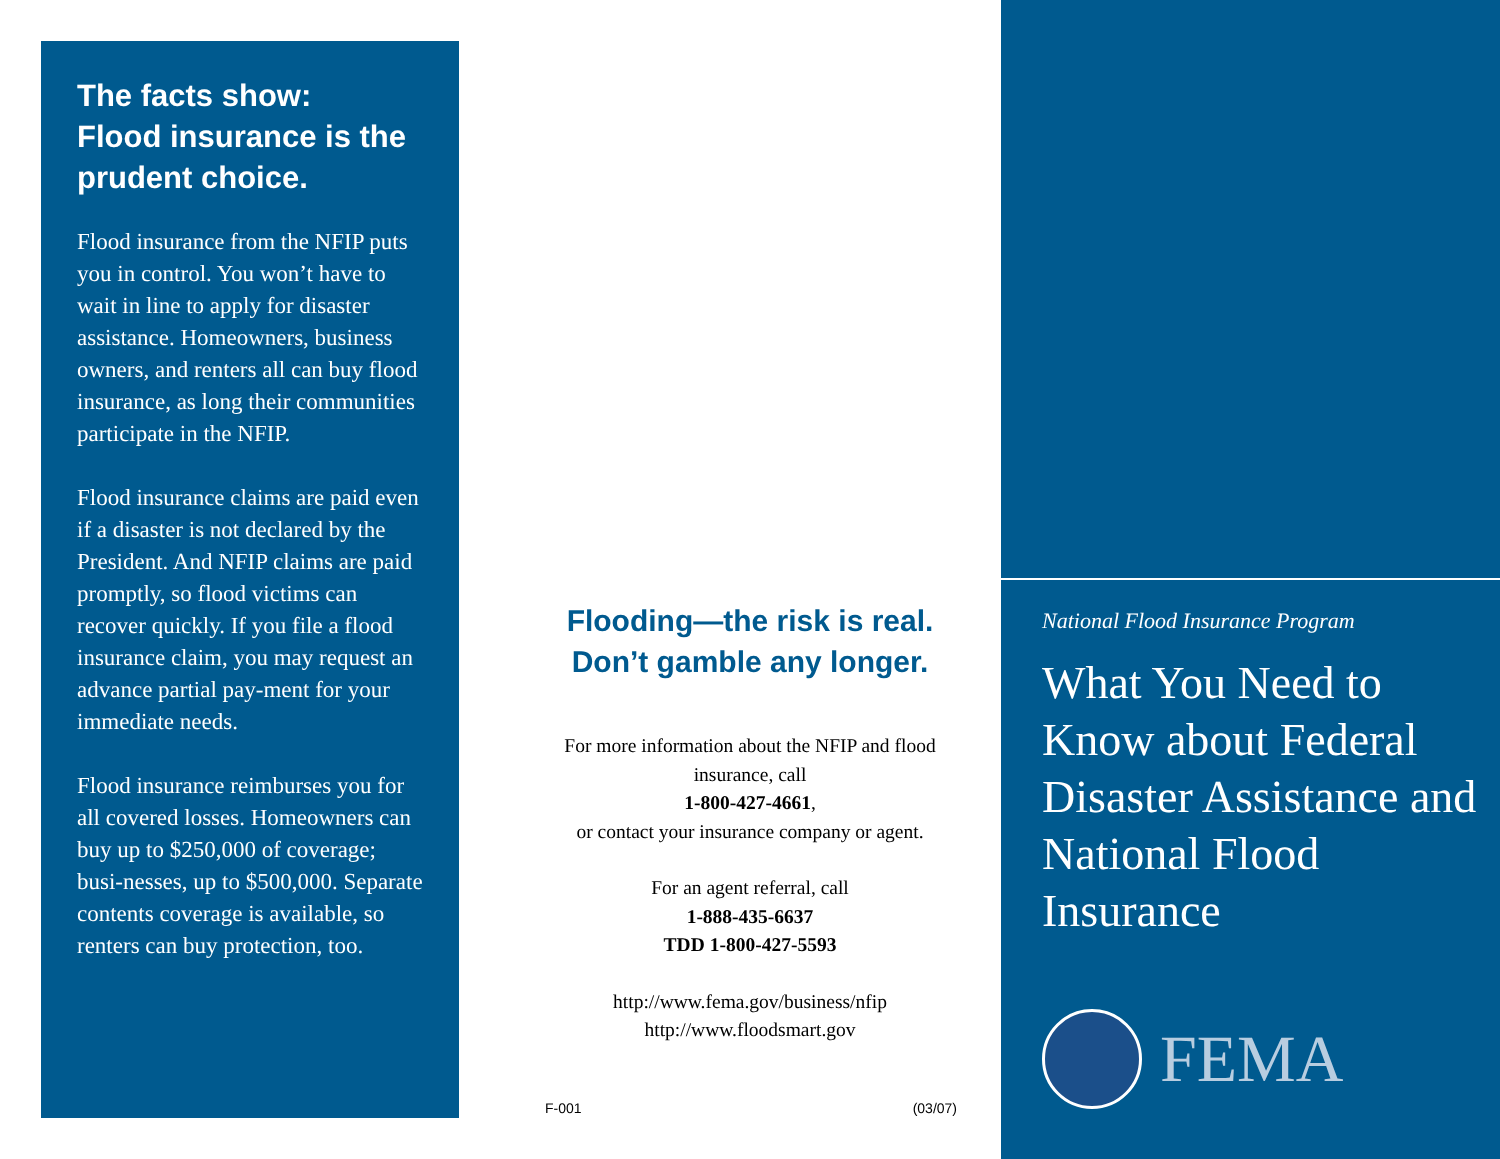The facts show:
Flood insurance is the prudent choice.
Flood insurance from the NFIP puts you in control. You won’t have to wait in line to apply for disaster assistance. Homeowners, business owners, and renters all can buy flood insurance, as long their communities participate in the NFIP.
Flood insurance claims are paid even if a disaster is not declared by the President. And NFIP claims are paid promptly, so flood victims can recover quickly. If you file a flood insurance claim, you may request an advance partial pay-ment for your immediate needs.
Flood insurance reimburses you for all covered losses. Homeowners can buy up to $250,000 of coverage; busi-nesses, up to $500,000. Separate contents coverage is available, so renters can buy protection, too.
Flooding—the risk is real.
Don’t gamble any longer.
For more information about the NFIP and flood insurance, call
1-800-427-4661,
or contact your insurance company or agent.
For an agent referral, call
1-888-435-6637
TDD 1-800-427-5593
http://www.fema.gov/business/nfip
http://www.floodsmart.gov
F-001 (03/07)
National Flood Insurance Program
What You Need to Know about Federal Disaster Assistance and National Flood Insurance
FEMA